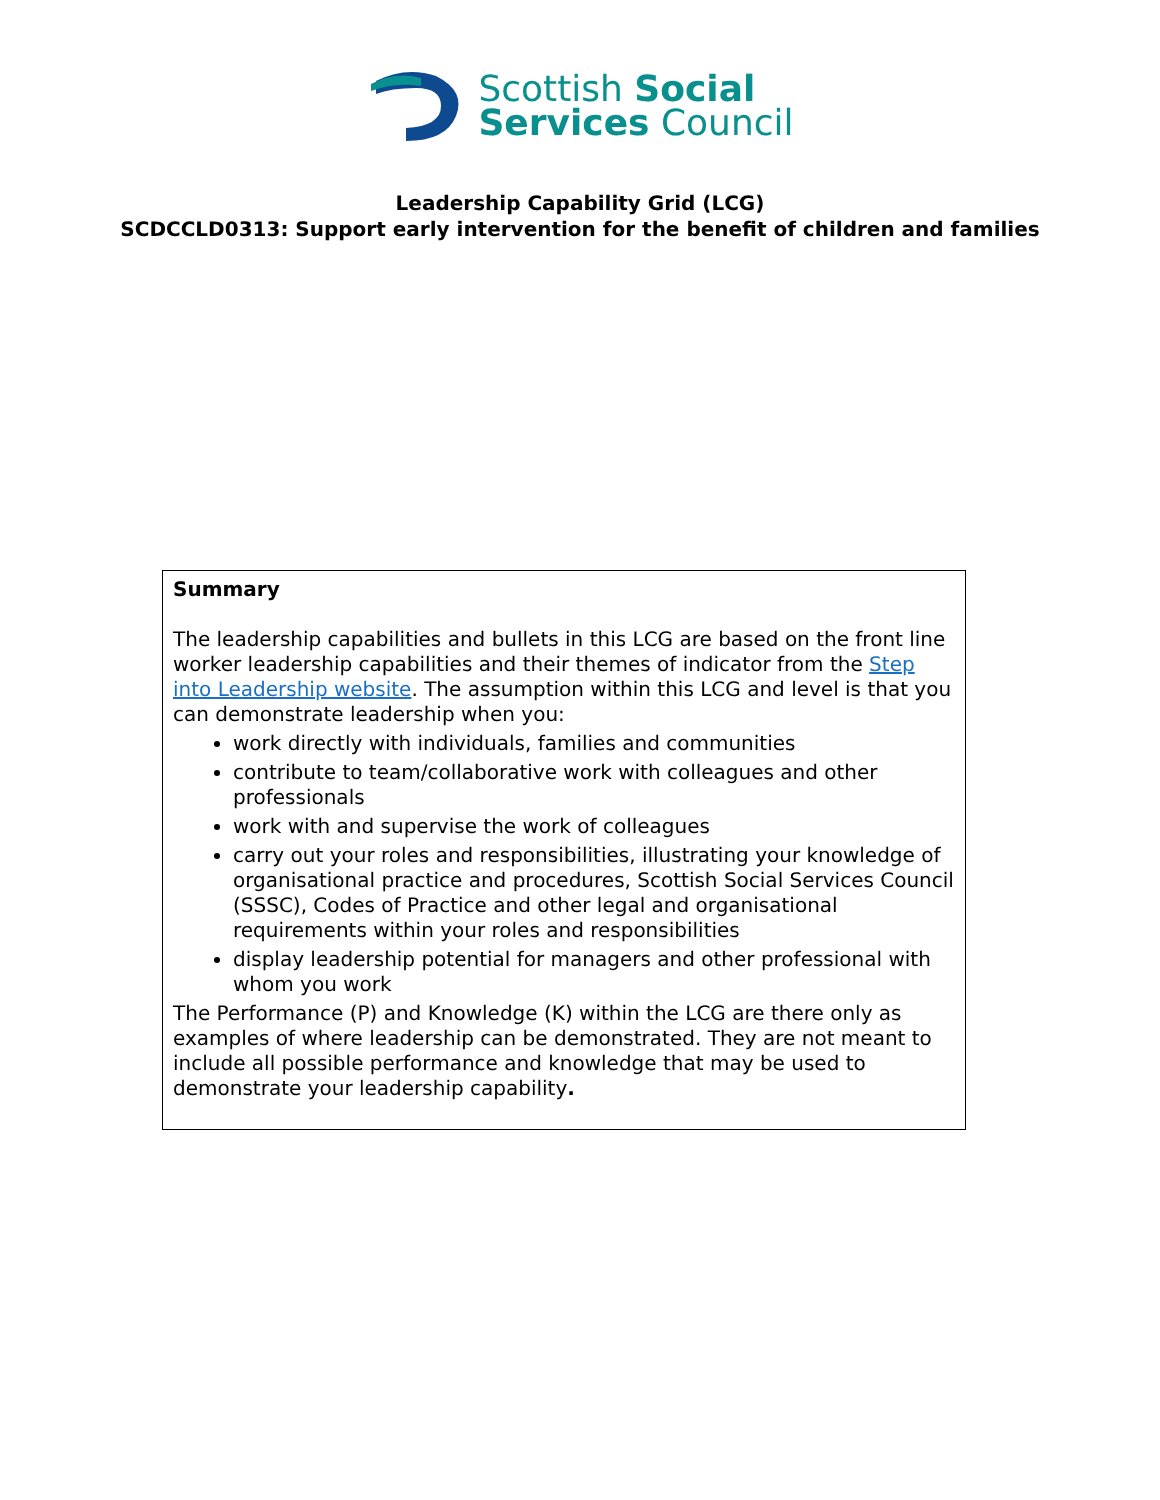Scottish Social
Services Council
Leadership Capability Grid (LCG)
SCDCCLD0313: Support early intervention for the benefit of children and families
| Summary The leadership capabilities and bullets in this LCG are based on the front line worker leadership capabilities and their themes of indicator from the Step into Leadership website . The assumption within this LCG and level is that you can demonstrate leadership when you: work directly with individuals, families and communities contribute to team/collaborative work with colleagues and other professionals work with and supervise the work of colleagues carry out your roles and responsibilities, illustrating your knowledge of organisational practice and procedures, Scottish Social Services Council (SSSC), Codes of Practice and other legal and organisational requirements within your roles and responsibilities display leadership potential for managers and other professional with whom you work The Performance (P) and Knowledge (K) within the LCG are there only as examples of where leadership can be demonstrated. They are not meant to include all possible performance and knowledge that may be used to demonstrate your leadership capability . |